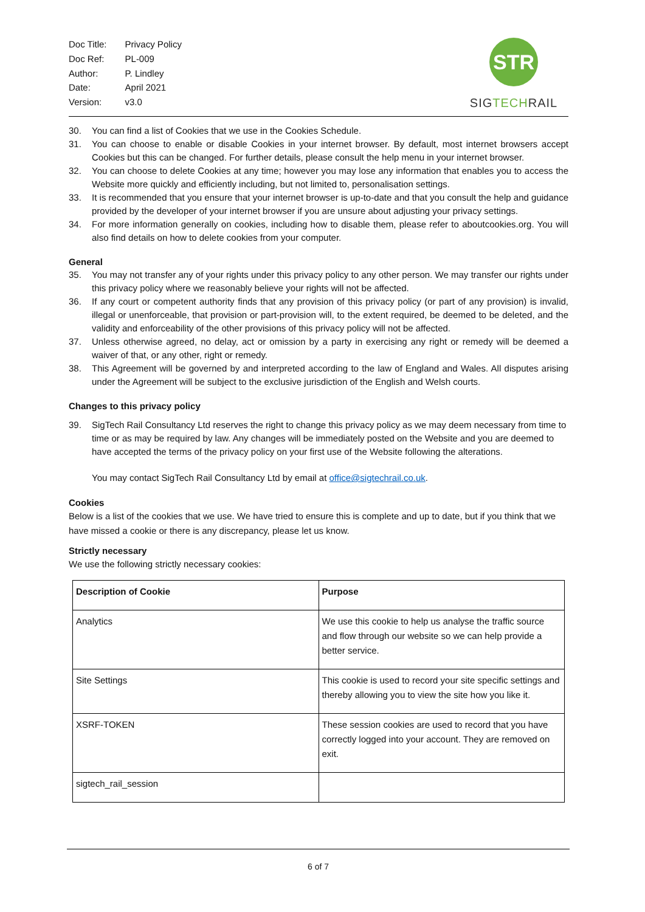| Doc Title: | Privacy Policy |
| Doc Ref: | PL-009 |
| Author: | P. Lindley |
| Date: | April 2021 |
| Version: | v3.0 |
STR
SIG TECH RAIL
30. You can find a list of Cookies that we use in the Cookies Schedule.
31. You can choose to enable or disable Cookies in your internet browser. By default, most internet browsers accept Cookies but this can be changed. For further details, please consult the help menu in your internet browser.
32. You can choose to delete Cookies at any time; however you may lose any information that enables you to access the Website more quickly and efficiently including, but not limited to, personalisation settings.
33. It is recommended that you ensure that your internet browser is up-to-date and that you consult the help and guidance provided by the developer of your internet browser if you are unsure about adjusting your privacy settings.
34. For more information generally on cookies, including how to disable them, please refer to aboutcookies.org. You will also find details on how to delete cookies from your computer.
General
35. You may not transfer any of your rights under this privacy policy to any other person. We may transfer our rights under this privacy policy where we reasonably believe your rights will not be affected.
36. If any court or competent authority finds that any provision of this privacy policy (or part of any provision) is invalid, illegal or unenforceable, that provision or part-provision will, to the extent required, be deemed to be deleted, and the validity and enforceability of the other provisions of this privacy policy will not be affected.
37. Unless otherwise agreed, no delay, act or omission by a party in exercising any right or remedy will be deemed a waiver of that, or any other, right or remedy.
38. This Agreement will be governed by and interpreted according to the law of England and Wales. All disputes arising under the Agreement will be subject to the exclusive jurisdiction of the English and Welsh courts.
Changes to this privacy policy
39. SigTech Rail Consultancy Ltd reserves the right to change this privacy policy as we may deem necessary from time to time or as may be required by law. Any changes will be immediately posted on the Website and you are deemed to have accepted the terms of the privacy policy on your first use of the Website following the alterations.
You may contact SigTech Rail Consultancy Ltd by email at office@sigtechrail.co.uk.
Cookies
Below is a list of the cookies that we use. We have tried to ensure this is complete and up to date, but if you think that we have missed a cookie or there is any discrepancy, please let us know.
Strictly necessary
We use the following strictly necessary cookies:
| Description of Cookie | Purpose |
| --- | --- |
| Analytics | We use this cookie to help us analyse the traffic source and flow through our website so we can help provide a better service. |
| Site Settings | This cookie is used to record your site specific settings and thereby allowing you to view the site how you like it. |
| XSRF-TOKEN | These session cookies are used to record that you have correctly logged into your account. They are removed on exit. |
| sigtech_rail_session | |
6 of 7